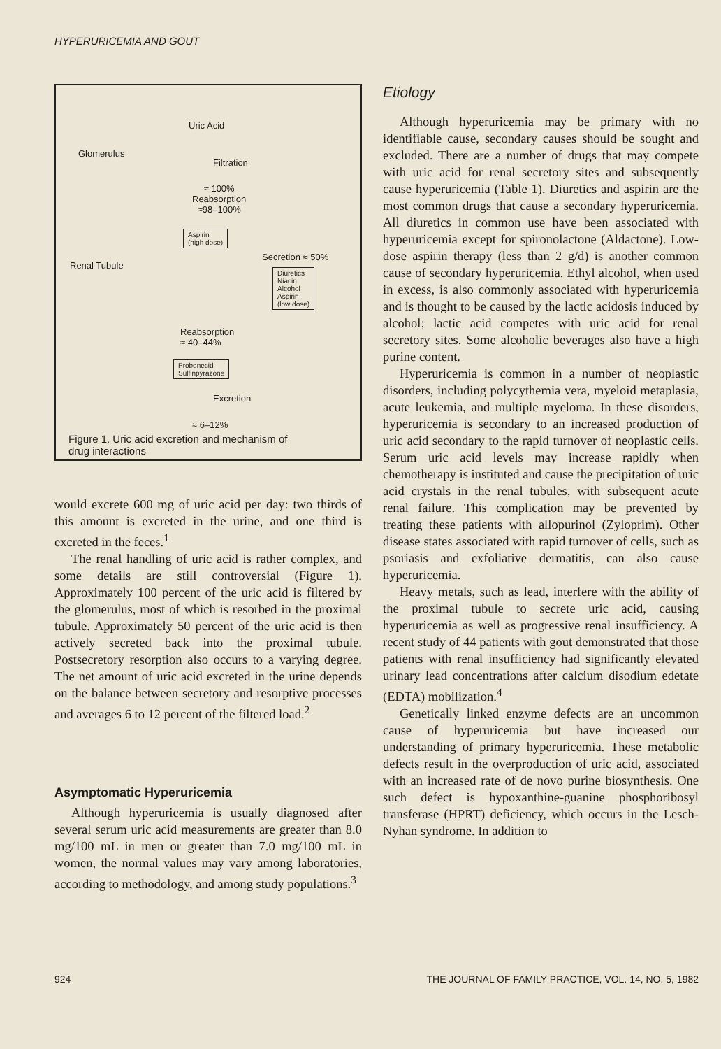HYPERURICEMIA AND GOUT
Uric Acid
Glomerulus
Filtration
≈ 100%
Reabsorption
≈98–100%
Aspirin
(high dose)
Renal Tubule
Secretion ≈ 50%
Diuretics
Niacin
Alcohol
Aspirin
(low dose)
Reabsorption
≈ 40–44%
Probenecid
Sulfinpyrazone
Excretion
≈ 6–12%
Figure 1. Uric acid excretion and mechanism of
drug interactions
would excrete 600 mg of uric acid per day: two thirds of this amount is excreted in the urine, and one third is excreted in the feces.<sup>1</sup>
The renal handling of uric acid is rather complex, and some details are still controversial (Figure 1). Approximately 100 percent of the uric acid is filtered by the glomerulus, most of which is resorbed in the proximal tubule. Approximately 50 percent of the uric acid is then actively secreted back into the proximal tubule. Postsecretory resorption also occurs to a varying degree. The net amount of uric acid excreted in the urine depends on the balance between secretory and resorptive processes and averages 6 to 12 percent of the filtered load.<sup>2</sup>
Asymptomatic Hyperuricemia
Although hyperuricemia is usually diagnosed after several serum uric acid measurements are greater than 8.0 mg/100 mL in men or greater than 7.0 mg/100 mL in women, the normal values may vary among laboratories, according to methodology, and among study populations.<sup>3</sup>
Etiology
Although hyperuricemia may be primary with no identifiable cause, secondary causes should be sought and excluded. There are a number of drugs that may compete with uric acid for renal secretory sites and subsequently cause hyperuricemia (Table 1). Diuretics and aspirin are the most common drugs that cause a secondary hyperuricemia. All diuretics in common use have been associated with hyperuricemia except for spironolactone (Aldactone). Low-dose aspirin therapy (less than 2 g/d) is another common cause of secondary hyperuricemia. Ethyl alcohol, when used in excess, is also commonly associated with hyperuricemia and is thought to be caused by the lactic acidosis induced by alcohol; lactic acid competes with uric acid for renal secretory sites. Some alcoholic beverages also have a high purine content.
Hyperuricemia is common in a number of neoplastic disorders, including polycythemia vera, myeloid metaplasia, acute leukemia, and multiple myeloma. In these disorders, hyperuricemia is secondary to an increased production of uric acid secondary to the rapid turnover of neoplastic cells. Serum uric acid levels may increase rapidly when chemotherapy is instituted and cause the precipitation of uric acid crystals in the renal tubules, with subsequent acute renal failure. This complication may be prevented by treating these patients with allopurinol (Zyloprim). Other disease states associated with rapid turnover of cells, such as psoriasis and exfoliative dermatitis, can also cause hyperuricemia.
Heavy metals, such as lead, interfere with the ability of the proximal tubule to secrete uric acid, causing hyperuricemia as well as progressive renal insufficiency. A recent study of 44 patients with gout demonstrated that those patients with renal insufficiency had significantly elevated urinary lead concentrations after calcium disodium edetate (EDTA) mobilization.<sup>4</sup>
Genetically linked enzyme defects are an uncommon cause of hyperuricemia but have increased our understanding of primary hyperuricemia. These metabolic defects result in the overproduction of uric acid, associated with an increased rate of de novo purine biosynthesis. One such defect is hypoxanthine-guanine phosphoribosyl transferase (HPRT) deficiency, which occurs in the Lesch-Nyhan syndrome. In addition to
924 THE JOURNAL OF FAMILY PRACTICE, VOL. 14, NO. 5, 1982